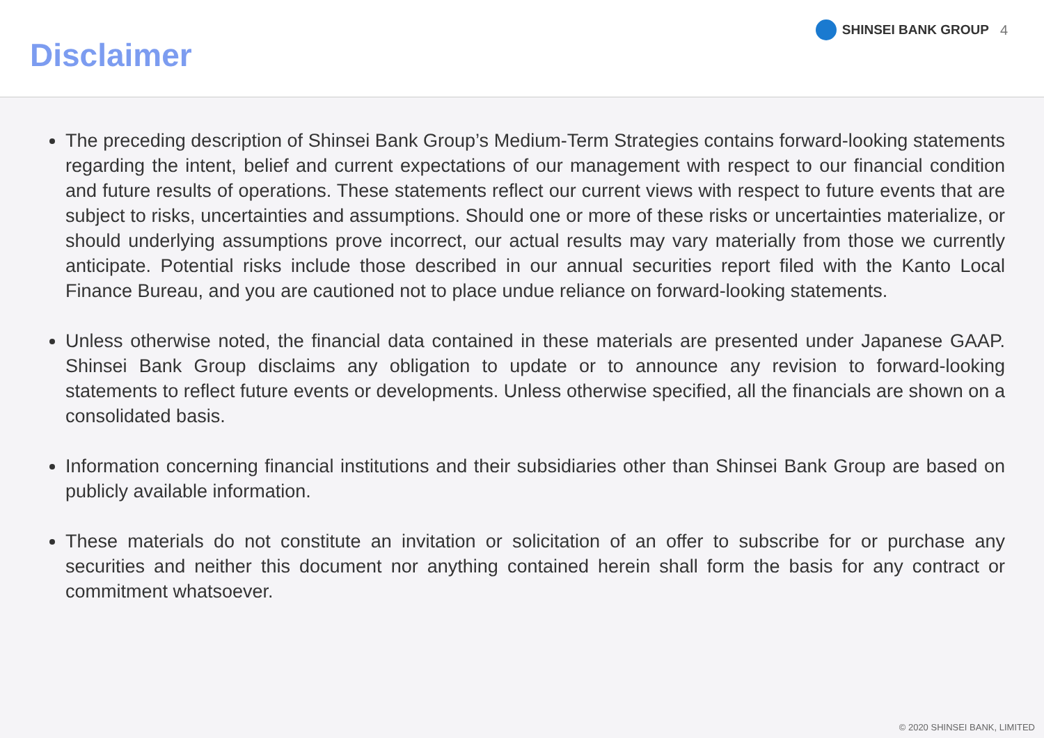Disclaimer
SHINSEI BANK GROUP 4
The preceding description of Shinsei Bank Group’s Medium-Term Strategies contains forward-looking statements regarding the intent, belief and current expectations of our management with respect to our financial condition and future results of operations. These statements reflect our current views with respect to future events that are subject to risks, uncertainties and assumptions. Should one or more of these risks or uncertainties materialize, or should underlying assumptions prove incorrect, our actual results may vary materially from those we currently anticipate. Potential risks include those described in our annual securities report filed with the Kanto Local Finance Bureau, and you are cautioned not to place undue reliance on forward-looking statements.
Unless otherwise noted, the financial data contained in these materials are presented under Japanese GAAP. Shinsei Bank Group disclaims any obligation to update or to announce any revision to forward-looking statements to reflect future events or developments. Unless otherwise specified, all the financials are shown on a consolidated basis.
Information concerning financial institutions and their subsidiaries other than Shinsei Bank Group are based on publicly available information.
These materials do not constitute an invitation or solicitation of an offer to subscribe for or purchase any securities and neither this document nor anything contained herein shall form the basis for any contract or commitment whatsoever.
© 2020 SHINSEI BANK, LIMITED